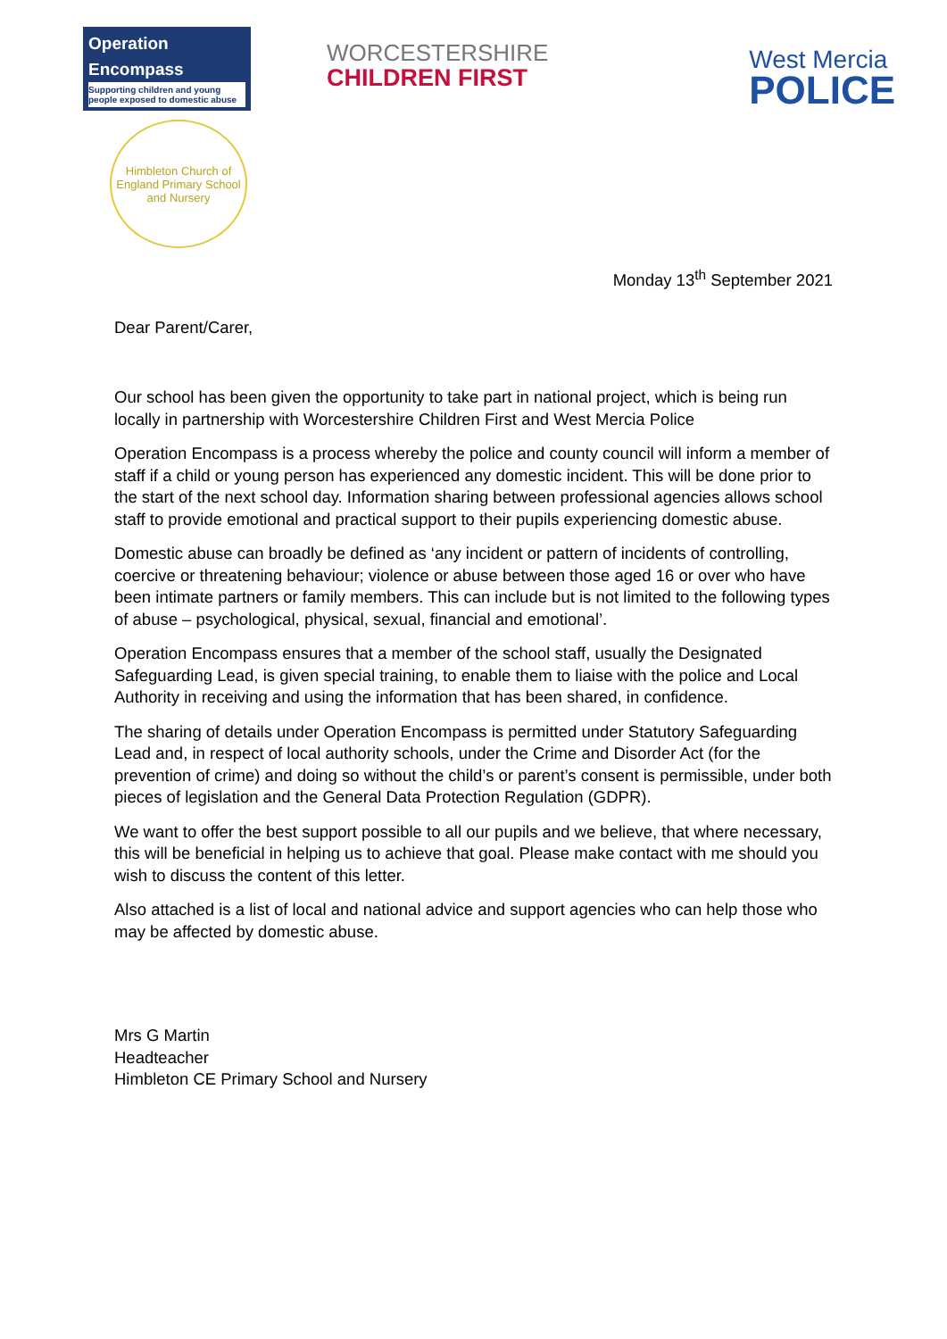Operation
Encompass
Supporting children and young people exposed to domestic abuse
Himbleton Church of England Primary School and Nursery
WORCESTERSHIRE
CHILDREN FIRST
West Mercia
POLICE
Monday 13<sup>th</sup> September 2021
Dear Parent/Carer,
Our school has been given the opportunity to take part in national project, which is being run locally in partnership with Worcestershire Children First and West Mercia Police
Operation Encompass is a process whereby the police and county council will inform a member of staff if a child or young person has experienced any domestic incident. This will be done prior to the start of the next school day. Information sharing between professional agencies allows school staff to provide emotional and practical support to their pupils experiencing domestic abuse.
Domestic abuse can broadly be defined as ‘any incident or pattern of incidents of controlling, coercive or threatening behaviour; violence or abuse between those aged 16 or over who have been intimate partners or family members. This can include but is not limited to the following types of abuse – psychological, physical, sexual, financial and emotional’.
Operation Encompass ensures that a member of the school staff, usually the Designated Safeguarding Lead, is given special training, to enable them to liaise with the police and Local Authority in receiving and using the information that has been shared, in confidence.
The sharing of details under Operation Encompass is permitted under Statutory Safeguarding Lead and, in respect of local authority schools, under the Crime and Disorder Act (for the prevention of crime) and doing so without the child’s or parent’s consent is permissible, under both pieces of legislation and the General Data Protection Regulation (GDPR).
We want to offer the best support possible to all our pupils and we believe, that where necessary, this will be beneficial in helping us to achieve that goal. Please make contact with me should you wish to discuss the content of this letter.
Also attached is a list of local and national advice and support agencies who can help those who may be affected by domestic abuse.
Mrs G Martin
Headteacher
Himbleton CE Primary School and Nursery